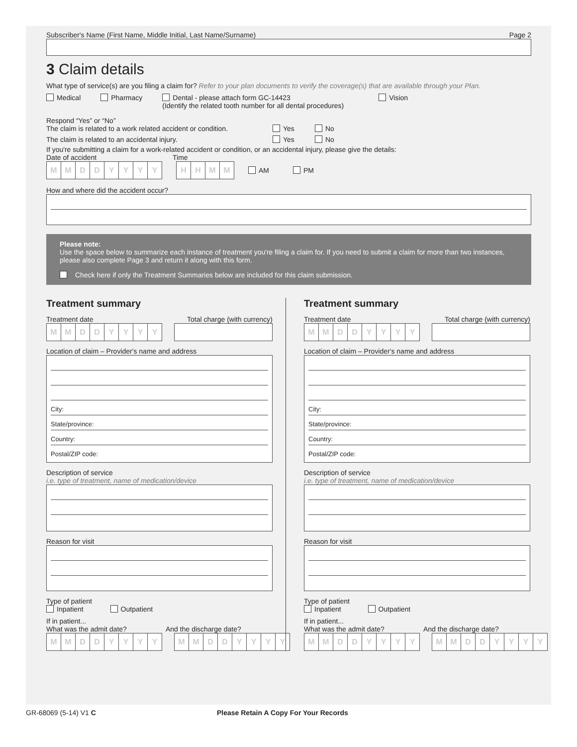Subscriber's Name (First Name, Middle Initial, Last Name/Surname) Page 2
3 Claim details
What type of service(s) are you filing a claim for? Refer to your plan documents to verify the coverage(s) that are available through your Plan.
Medical Pharmacy Dental - please attach form GC-14423
(Identify the related tooth number for all dental procedures) Vision
Respond “Yes” or “No”
The claim is related to a work related accident or condition. Yes No
The claim is related to an accidental injury. Yes No
If you're submitting a claim for a work-related accident or condition, or an accidental injury, please give the details:
Date of accident Time
MMDDYYYY HHMM AM PM
How and where did the accident occur?
Please note:
Use the space below to summarize each instance of treatment you're filing a claim for. If you need to submit a claim for more than two instances, please also complete Page 3 and return it along with this form.
Check here if only the Treatment Summaries below are included for this claim submission.
Treatment summary
Treatment date Total charge (with currency)
MMDDYYYY
Location of claim – Provider's name and address
City:
State/province:
Country:
Postal/ZIP code:
Description of service
i.e. type of treatment, name of medication/device
Reason for visit
Type of patient
Inpatient Outpatient
If in patient...
What was the admit date? And the discharge date?
MMDDYYYY MMDDYYYY
Treatment summary
Treatment date Total charge (with currency)
MMDDYYYY
Location of claim – Provider's name and address
City:
State/province:
Country:
Postal/ZIP code:
Description of service
i.e. type of treatment, name of medication/device
Reason for visit
Type of patient
Inpatient Outpatient
If in patient...
What was the admit date? And the discharge date?
MMDDYYYY MMDDYYYY
GR-68069 (5-14) V1 C Please Retain A Copy For Your Records